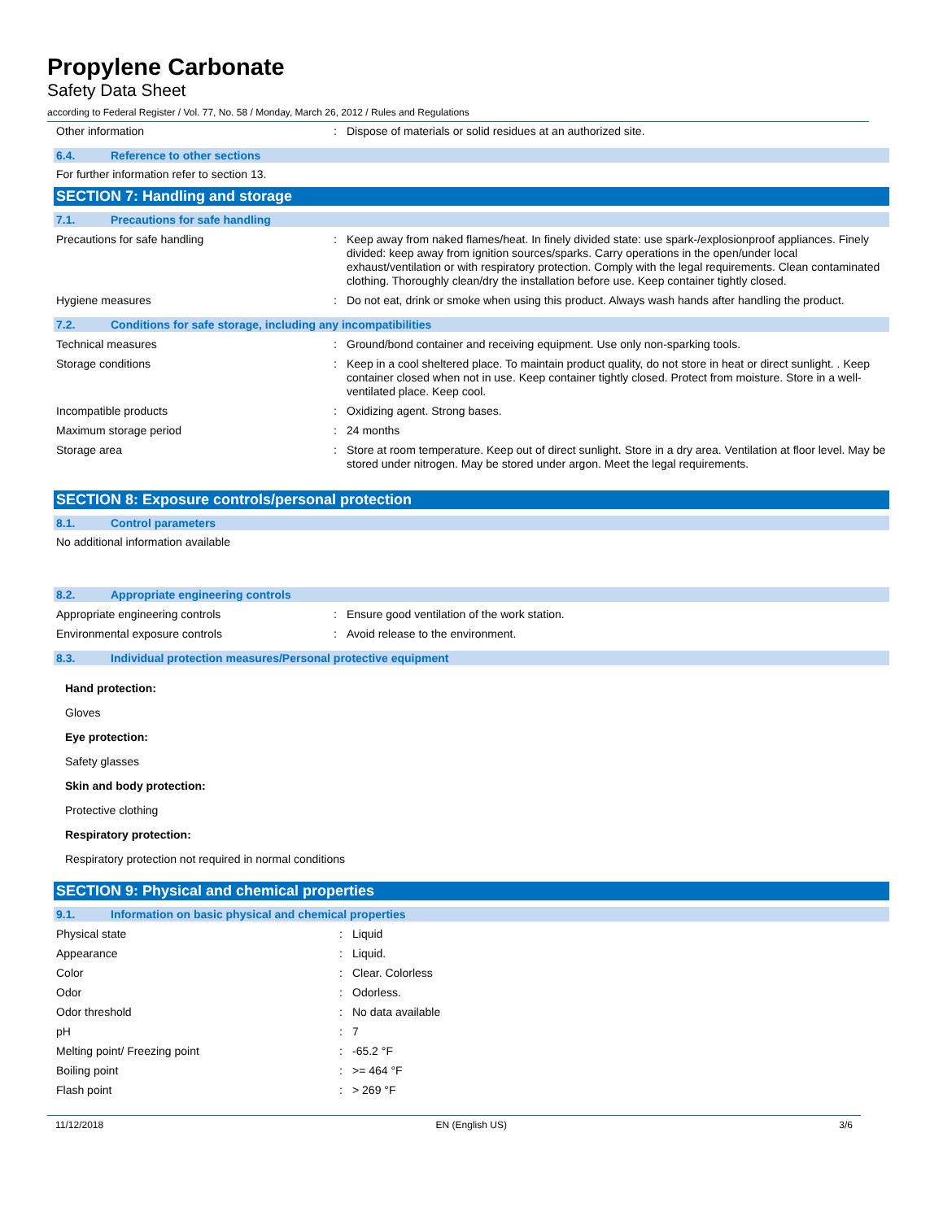Propylene Carbonate
Safety Data Sheet
according to Federal Register / Vol. 77, No. 58 / Monday, March 26, 2012 / Rules and Regulations
| Other information | : | Dispose of materials or solid residues at an authorized site. |
6.4. Reference to other sections
For further information refer to section 13.
SECTION 7: Handling and storage
7.1. Precautions for safe handling
| Precautions for safe handling | : | Keep away from naked flames/heat. In finely divided state: use spark-/explosionproof appliances. Finely divided: keep away from ignition sources/sparks. Carry operations in the open/under local exhaust/ventilation or with respiratory protection. Comply with the legal requirements. Clean contaminated clothing. Thoroughly clean/dry the installation before use. Keep container tightly closed. |
| Hygiene measures | : | Do not eat, drink or smoke when using this product. Always wash hands after handling the product. |
7.2. Conditions for safe storage, including any incompatibilities
| Technical measures | : | Ground/bond container and receiving equipment. Use only non-sparking tools. |
| Storage conditions | : | Keep in a cool sheltered place. To maintain product quality, do not store in heat or direct sunlight. . Keep container closed when not in use. Keep container tightly closed. Protect from moisture. Store in a well-ventilated place. Keep cool. |
| Incompatible products | : | Oxidizing agent. Strong bases. |
| Maximum storage period | : | 24 months |
| Storage area | : | Store at room temperature. Keep out of direct sunlight. Store in a dry area. Ventilation at floor level. May be stored under nitrogen. May be stored under argon. Meet the legal requirements. |
SECTION 8: Exposure controls/personal protection
8.1. Control parameters
No additional information available
8.2. Appropriate engineering controls
| Appropriate engineering controls | : | Ensure good ventilation of the work station. |
| Environmental exposure controls | : | Avoid release to the environment. |
8.3. Individual protection measures/Personal protective equipment
Hand protection:
Gloves
Eye protection:
Safety glasses
Skin and body protection:
Protective clothing
Respiratory protection:
Respiratory protection not required in normal conditions
SECTION 9: Physical and chemical properties
9.1. Information on basic physical and chemical properties
| Physical state | : | Liquid |
| Appearance | : | Liquid. |
| Color | : | Clear. Colorless |
| Odor | : | Odorless. |
| Odor threshold | : | No data available |
| pH | : | 7 |
| Melting point/ Freezing point | : | -65.2 °F |
| Boiling point | : | >= 464 °F |
| Flash point | : | > 269 °F |
11/12/2018 EN (English US) 3/6